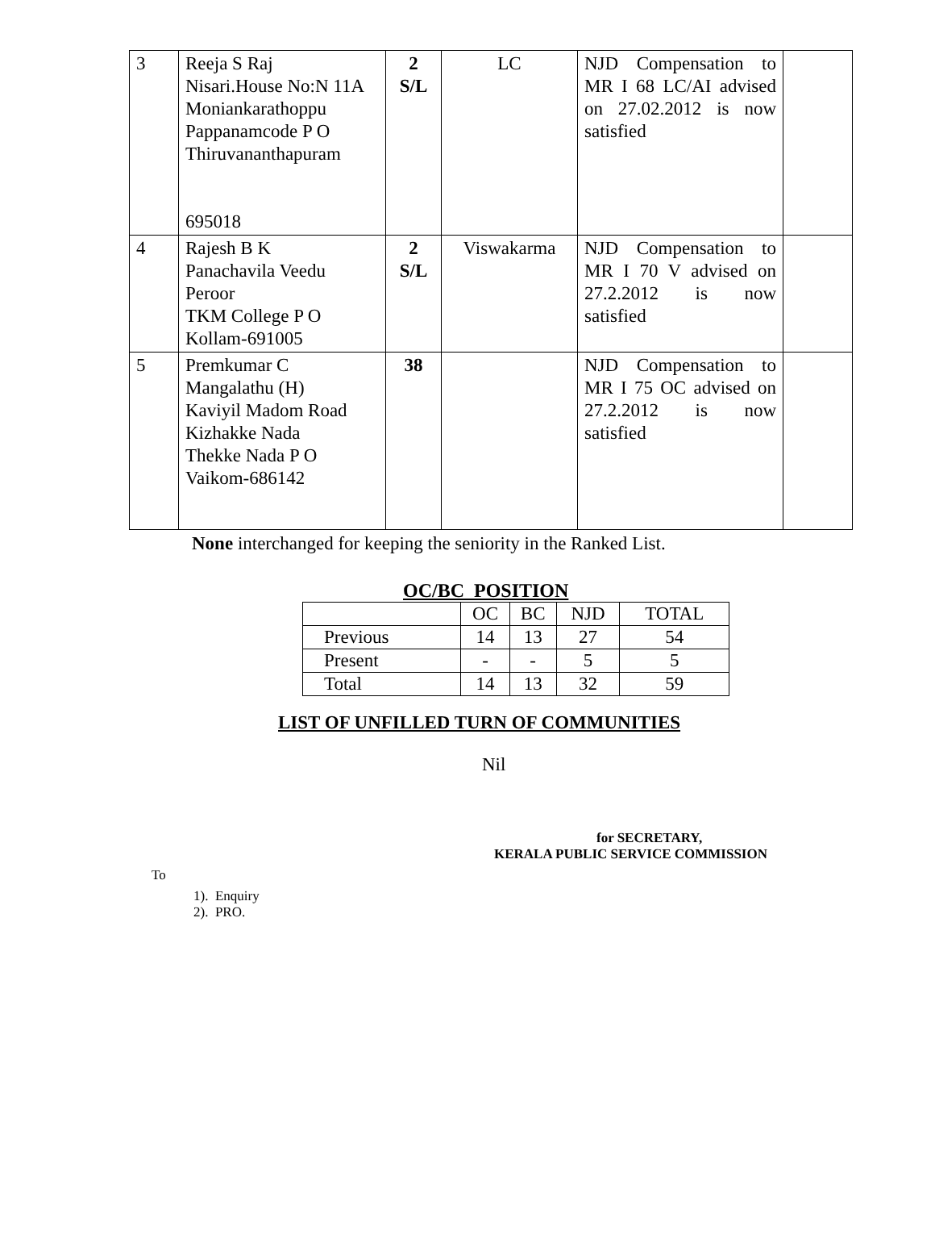| 3 | Reeja S Raj Nisari.House No:N 11A Moniankarathoppu Pappanamcode P O Thiruvananthapuram 695018 | 2 S/L | LC | NJD Compensation to MR I 68 LC/AI advised on 27.02.2012 is now satisfied | |
| 4 | Rajesh B K Panachavila Veedu Peroor TKM College P O Kollam-691005 | 2 S/L | Viswakarma | NJD Compensation to MR I 70 V advised on 27.2.2012 is now satisfied | |
| 5 | Premkumar C Mangalathu (H) Kaviyil Madom Road Kizhakke Nada Thekke Nada P O Vaikom-686142 | 38 | | NJD Compensation to MR I 75 OC advised on 27.2.2012 is now satisfied | |
None interchanged for keeping the seniority in the Ranked List.
OC/BC POSITION
| | OC | BC | NJD | TOTAL |
| Previous | 14 | 13 | 27 | 54 |
| Present | - | - | 5 | 5 |
| Total | 14 | 13 | 32 | 59 |
LIST OF UNFILLED TURN OF COMMUNITIES
Nil
for SECRETARY,
KERALA PUBLIC SERVICE COMMISSION
To
1). Enquiry
2). PRO.